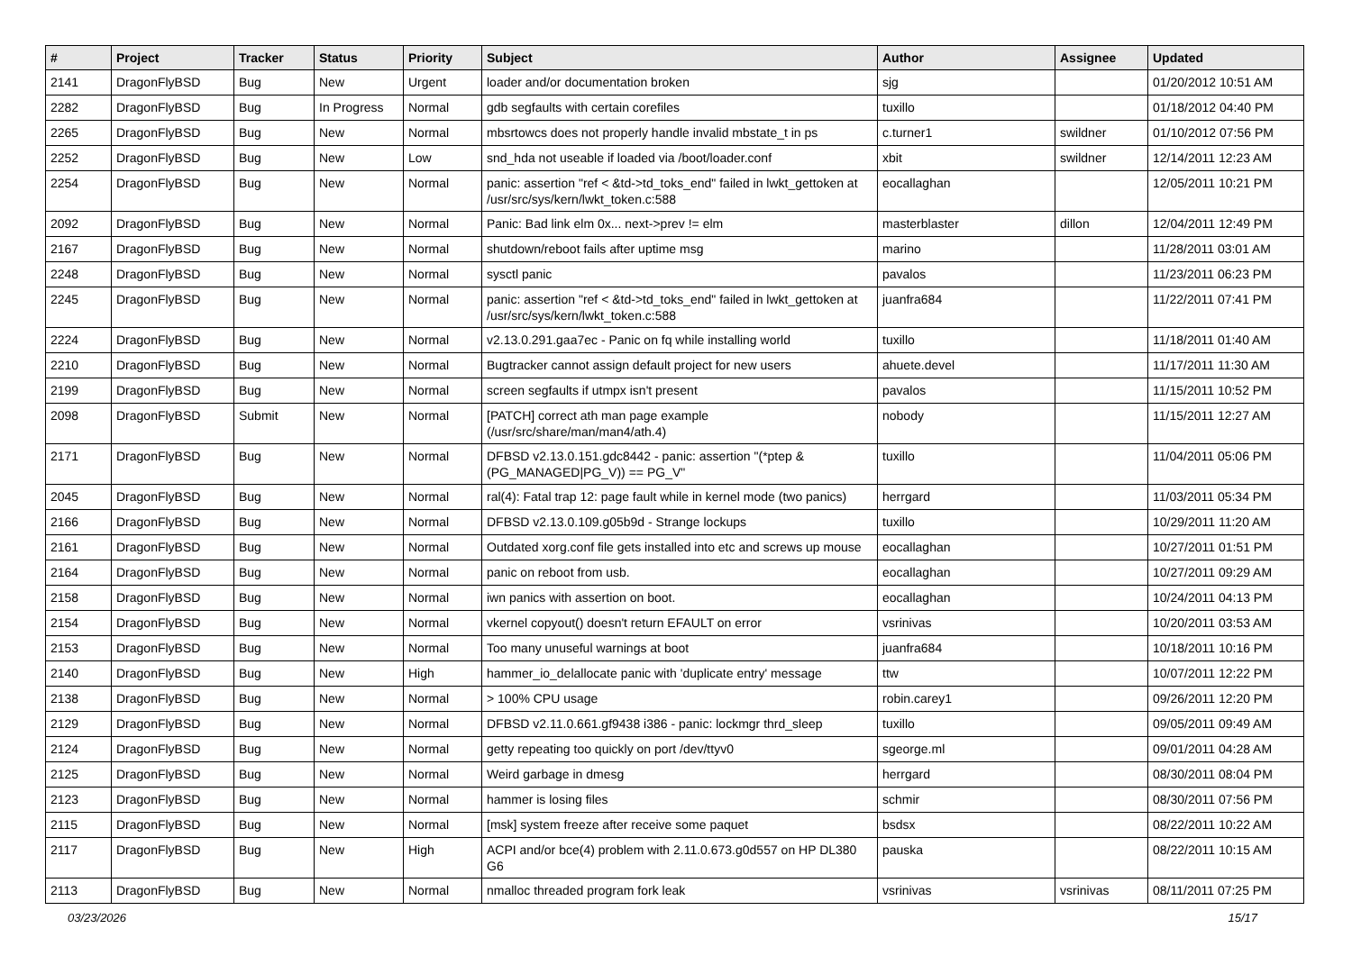| # | Project | Tracker | Status | Priority | Subject | Author | Assignee | Updated |
| --- | --- | --- | --- | --- | --- | --- | --- | --- |
| 2141 | DragonFlyBSD | Bug | New | Urgent | loader and/or documentation broken | sjg | | 01/20/2012 10:51 AM |
| 2282 | DragonFlyBSD | Bug | In Progress | Normal | gdb segfaults with certain corefiles | tuxillo | | 01/18/2012 04:40 PM |
| 2265 | DragonFlyBSD | Bug | New | Normal | mbsrtowcs does not properly handle invalid mbstate_t in ps | c.turner1 | swildner | 01/10/2012 07:56 PM |
| 2252 | DragonFlyBSD | Bug | New | Low | snd_hda not useable if loaded via /boot/loader.conf | xbit | swildner | 12/14/2011 12:23 AM |
| 2254 | DragonFlyBSD | Bug | New | Normal | panic: assertion "ref < &td->td_toks_end" failed in lwkt_gettoken at /usr/src/sys/kern/lwkt_token.c:588 | eocallaghan | | 12/05/2011 10:21 PM |
| 2092 | DragonFlyBSD | Bug | New | Normal | Panic: Bad link elm 0x... next->prev != elm | masterblaster | dillon | 12/04/2011 12:49 PM |
| 2167 | DragonFlyBSD | Bug | New | Normal | shutdown/reboot fails after uptime msg | marino | | 11/28/2011 03:01 AM |
| 2248 | DragonFlyBSD | Bug | New | Normal | sysctl panic | pavalos | | 11/23/2011 06:23 PM |
| 2245 | DragonFlyBSD | Bug | New | Normal | panic: assertion "ref < &td->td_toks_end" failed in lwkt_gettoken at /usr/src/sys/kern/lwkt_token.c:588 | juanfra684 | | 11/22/2011 07:41 PM |
| 2224 | DragonFlyBSD | Bug | New | Normal | v2.13.0.291.gaa7ec - Panic on fq while installing world | tuxillo | | 11/18/2011 01:40 AM |
| 2210 | DragonFlyBSD | Bug | New | Normal | Bugtracker cannot assign default project for new users | ahuete.devel | | 11/17/2011 11:30 AM |
| 2199 | DragonFlyBSD | Bug | New | Normal | screen segfaults if utmpx isn't present | pavalos | | 11/15/2011 10:52 PM |
| 2098 | DragonFlyBSD | Submit | New | Normal | [PATCH] correct ath man page example (/usr/src/share/man/man4/ath.4) | nobody | | 11/15/2011 12:27 AM |
| 2171 | DragonFlyBSD | Bug | New | Normal | DFBSD v2.13.0.151.gdc8442 - panic: assertion "(*ptep & (PG_MANAGED/PG_V)) == PG_V" | tuxillo | | 11/04/2011 05:06 PM |
| 2045 | DragonFlyBSD | Bug | New | Normal | ral(4): Fatal trap 12: page fault while in kernel mode (two panics) | herrgard | | 11/03/2011 05:34 PM |
| 2166 | DragonFlyBSD | Bug | New | Normal | DFBSD v2.13.0.109.g05b9d - Strange lockups | tuxillo | | 10/29/2011 11:20 AM |
| 2161 | DragonFlyBSD | Bug | New | Normal | Outdated xorg.conf file gets installed into etc and screws up mouse | eocallaghan | | 10/27/2011 01:51 PM |
| 2164 | DragonFlyBSD | Bug | New | Normal | panic on reboot from usb. | eocallaghan | | 10/27/2011 09:29 AM |
| 2158 | DragonFlyBSD | Bug | New | Normal | iwn panics with assertion on boot. | eocallaghan | | 10/24/2011 04:13 PM |
| 2154 | DragonFlyBSD | Bug | New | Normal | vkernel copyout() doesn't return EFAULT on error | vsrinivas | | 10/20/2011 03:53 AM |
| 2153 | DragonFlyBSD | Bug | New | Normal | Too many unuseful warnings at boot | juanfra684 | | 10/18/2011 10:16 PM |
| 2140 | DragonFlyBSD | Bug | New | High | hammer_io_delallocate panic with 'duplicate entry' message | ttw | | 10/07/2011 12:22 PM |
| 2138 | DragonFlyBSD | Bug | New | Normal | > 100% CPU usage | robin.carey1 | | 09/26/2011 12:20 PM |
| 2129 | DragonFlyBSD | Bug | New | Normal | DFBSD v2.11.0.661.gf9438 i386 - panic: lockmgr thrd_sleep | tuxillo | | 09/05/2011 09:49 AM |
| 2124 | DragonFlyBSD | Bug | New | Normal | getty repeating too quickly on port /dev/ttyv0 | sgeorge.ml | | 09/01/2011 04:28 AM |
| 2125 | DragonFlyBSD | Bug | New | Normal | Weird garbage in dmesg | herrgard | | 08/30/2011 08:04 PM |
| 2123 | DragonFlyBSD | Bug | New | Normal | hammer is losing files | schmir | | 08/30/2011 07:56 PM |
| 2115 | DragonFlyBSD | Bug | New | Normal | [msk] system freeze after receive some paquet | bsdsx | | 08/22/2011 10:22 AM |
| 2117 | DragonFlyBSD | Bug | New | High | ACPI and/or bce(4) problem with 2.11.0.673.g0d557 on HP DL380 G6 | pauska | | 08/22/2011 10:15 AM |
| 2113 | DragonFlyBSD | Bug | New | Normal | nmalloc threaded program fork leak | vsrinivas | vsrinivas | 08/11/2011 07:25 PM |
03/23/2026 15/17